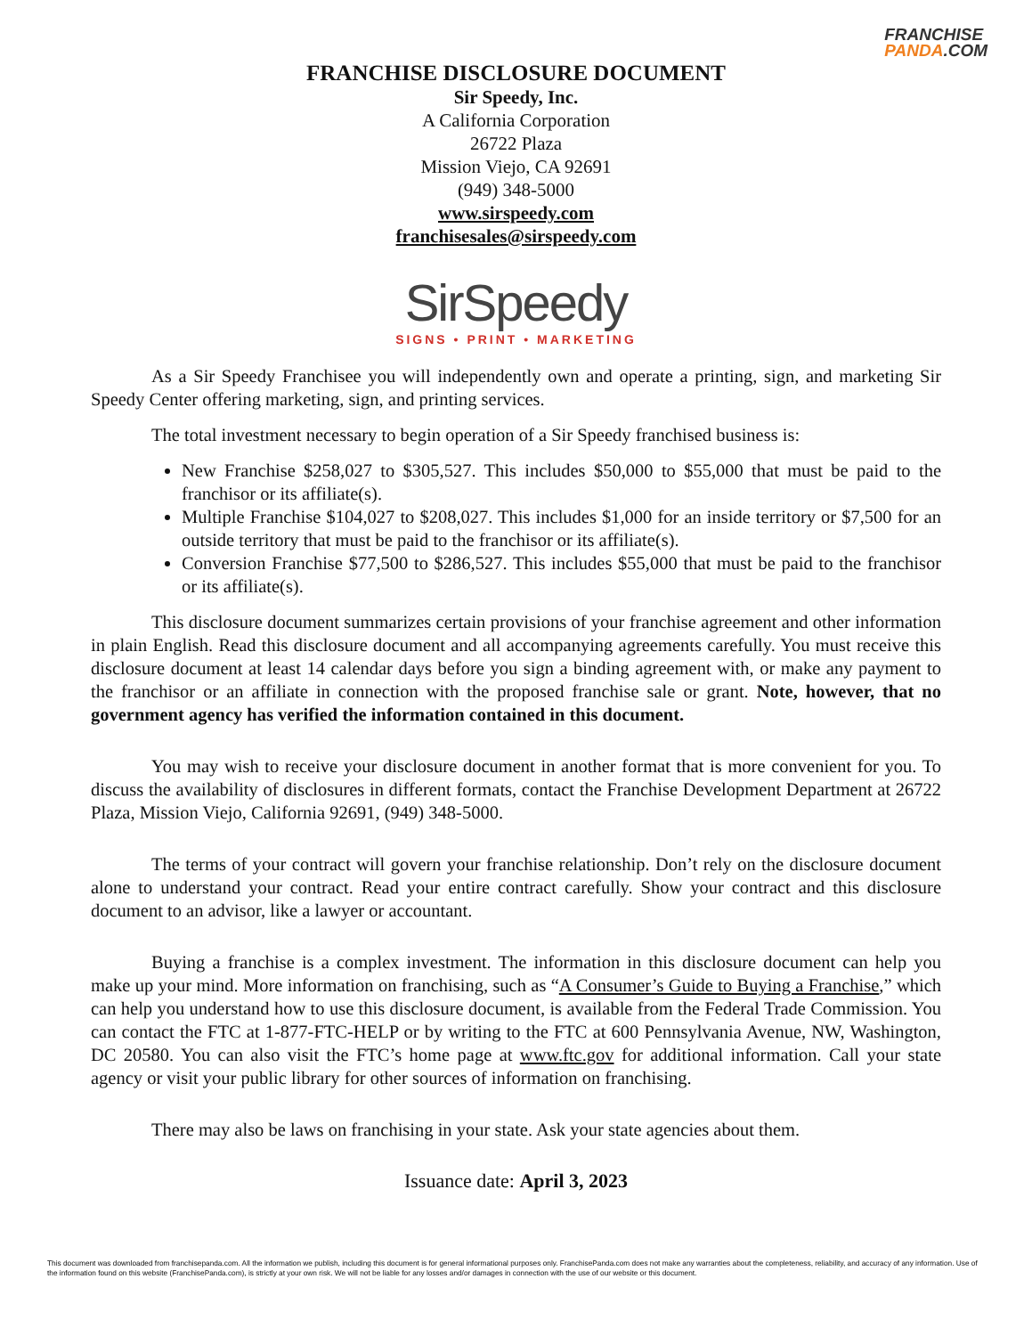FRANCHISE
PANDA.COM
FRANCHISE DISCLOSURE DOCUMENT
Sir Speedy, Inc.
A California Corporation
26722 Plaza
Mission Viejo, CA 92691
(949) 348-5000
www.sirspeedy.com
franchisesales@sirspeedy.com
SirSpeedy
SIGNS • PRINT • MARKETING
As a Sir Speedy Franchisee you will independently own and operate a printing, sign, and marketing Sir Speedy Center offering marketing, sign, and printing services.
The total investment necessary to begin operation of a Sir Speedy franchised business is:
New Franchise $258,027 to $305,527. This includes $50,000 to $55,000 that must be paid to the franchisor or its affiliate(s).
Multiple Franchise $104,027 to $208,027. This includes $1,000 for an inside territory or $7,500 for an outside territory that must be paid to the franchisor or its affiliate(s).
Conversion Franchise $77,500 to $286,527. This includes $55,000 that must be paid to the franchisor or its affiliate(s).
This disclosure document summarizes certain provisions of your franchise agreement and other information in plain English. Read this disclosure document and all accompanying agreements carefully. You must receive this disclosure document at least 14 calendar days before you sign a binding agreement with, or make any payment to the franchisor or an affiliate in connection with the proposed franchise sale or grant. Note, however, that no government agency has verified the information contained in this document.
You may wish to receive your disclosure document in another format that is more convenient for you. To discuss the availability of disclosures in different formats, contact the Franchise Development Department at 26722 Plaza, Mission Viejo, California 92691, (949) 348-5000.
The terms of your contract will govern your franchise relationship. Don’t rely on the disclosure document alone to understand your contract. Read your entire contract carefully. Show your contract and this disclosure document to an advisor, like a lawyer or accountant.
Buying a franchise is a complex investment. The information in this disclosure document can help you make up your mind. More information on franchising, such as “A Consumer’s Guide to Buying a Franchise,” which can help you understand how to use this disclosure document, is available from the Federal Trade Commission. You can contact the FTC at 1-877-FTC-HELP or by writing to the FTC at 600 Pennsylvania Avenue, NW, Washington, DC 20580. You can also visit the FTC’s home page at www.ftc.gov for additional information. Call your state agency or visit your public library for other sources of information on franchising.
There may also be laws on franchising in your state. Ask your state agencies about them.
Issuance date: April 3, 2023
This document was downloaded from franchisepanda.com. All the information we publish, including this document is for general informational purposes only. FranchisePanda.com does not make any warranties about the completeness, reliability, and accuracy of any information. Use of the information found on this website (FranchisePanda.com), is strictly at your own risk. We will not be liable for any losses and/or damages in connection with the use of our website or this document.